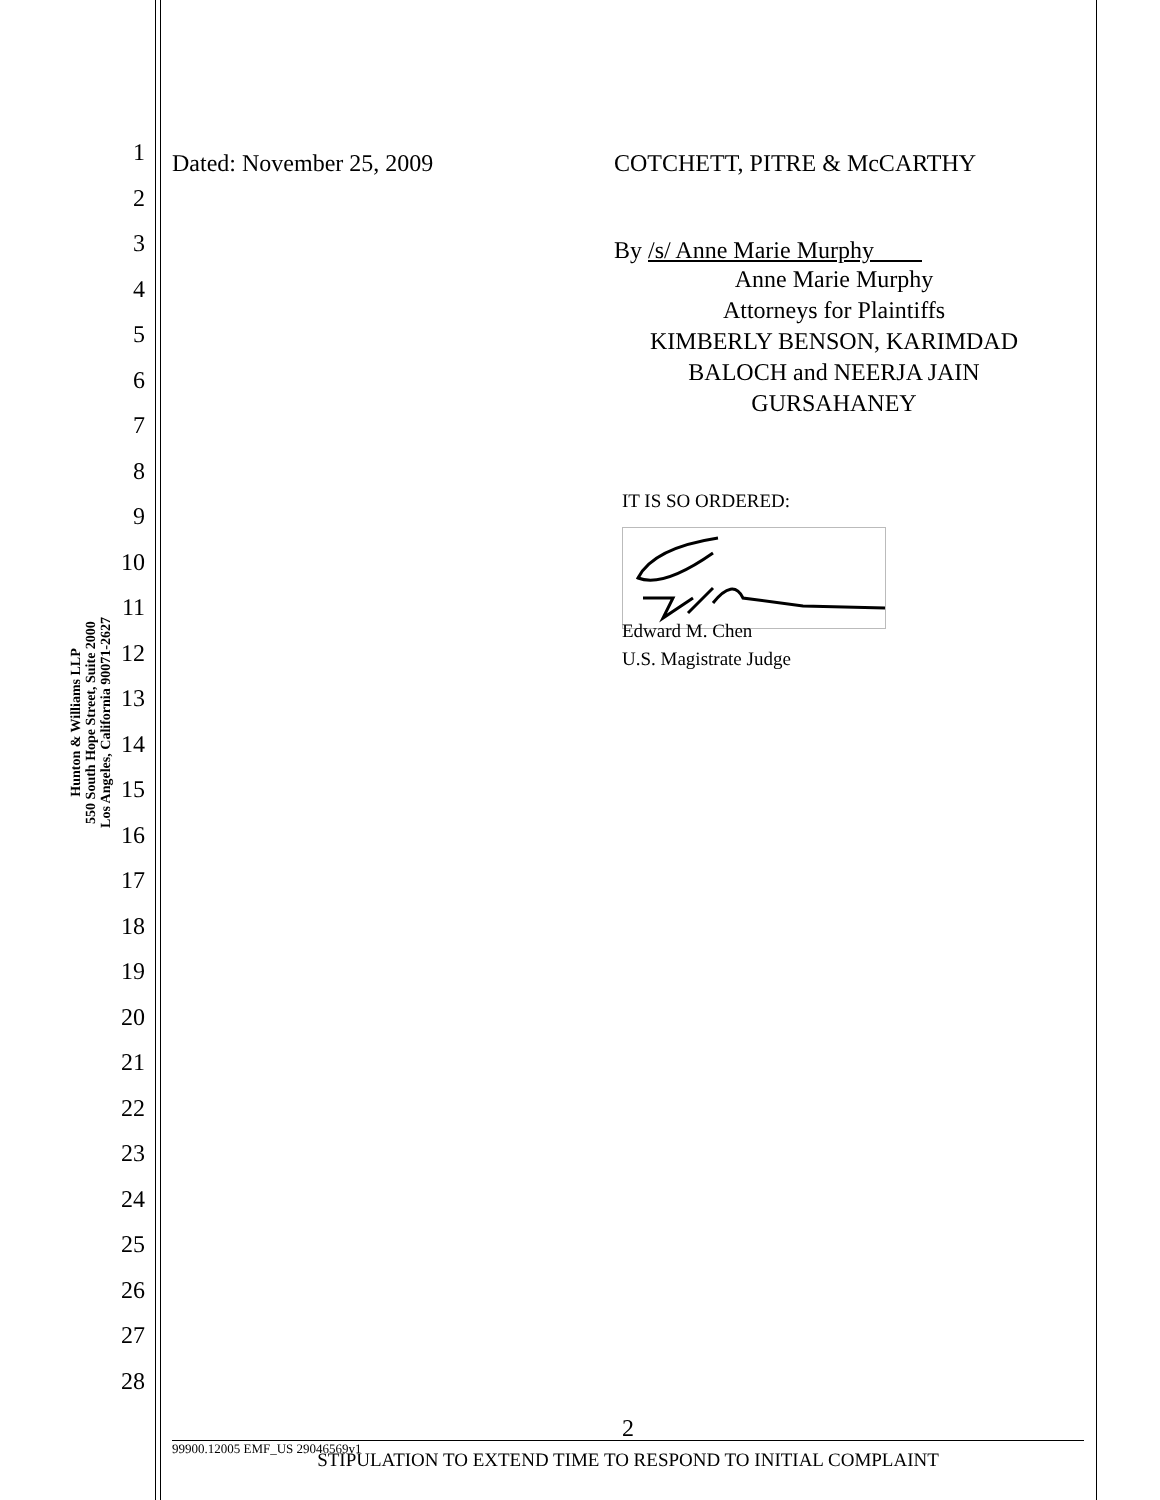Hunton & Williams LLP
550 South Hope Street, Suite 2000
Los Angeles, California 90071-2627
1
2
3
4
5
6
7
8
9
10
11
12
13
14
15
16
17
18
19
20
21
22
23
24
25
26
27
28
Dated: November 25, 2009
COTCHETT, PITRE & McCARTHY
By /s/ Anne Marie Murphy
Anne Marie Murphy
Attorneys for Plaintiffs
KIMBERLY BENSON, KARIMDAD
BALOCH and NEERJA JAIN
GURSAHANEY
IT IS SO ORDERED:
Edward M. Chen
U.S. Magistrate Judge
2
99900.12005 EMF_US 29046569v1
STIPULATION TO EXTEND TIME TO RESPOND TO INITIAL COMPLAINT